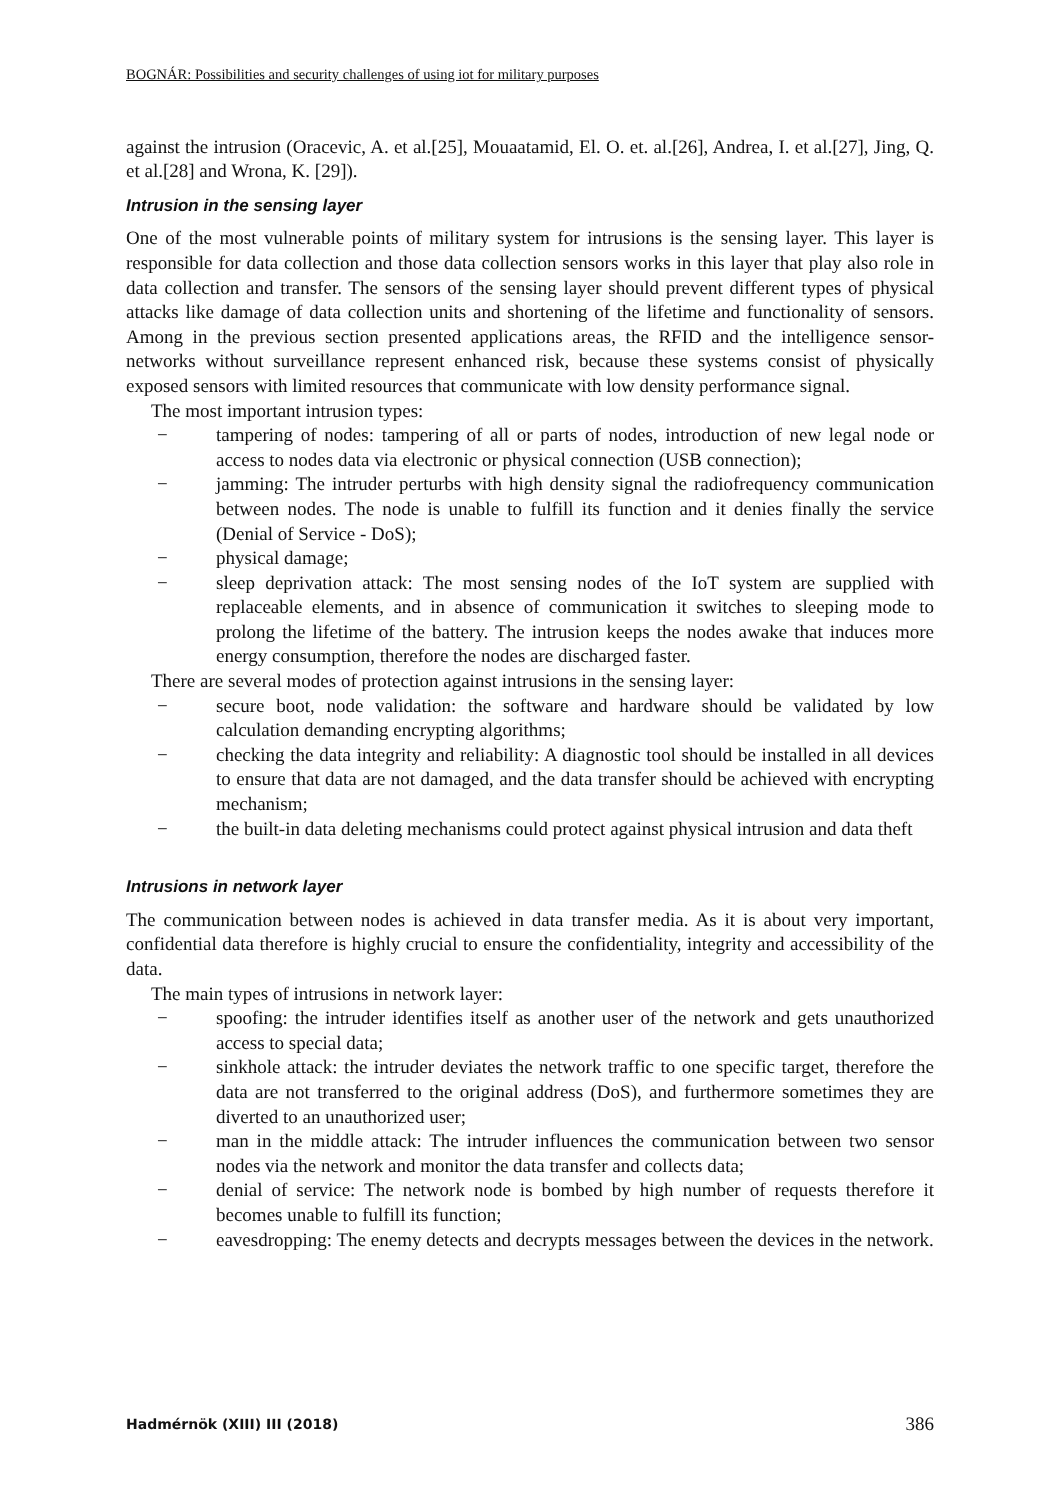BOGNÁR: Possibilities and security challenges of using iot for military purposes
against the intrusion (Oracevic, A. et al.[25], Mouaatamid, El. O. et. al.[26], Andrea, I. et al.[27], Jing, Q. et al.[28] and Wrona, K. [29]).
Intrusion in the sensing layer
One of the most vulnerable points of military system for intrusions is the sensing layer. This layer is responsible for data collection and those data collection sensors works in this layer that play also role in data collection and transfer. The sensors of the sensing layer should prevent different types of physical attacks like damage of data collection units and shortening of the lifetime and functionality of sensors. Among in the previous section presented applications areas, the RFID and the intelligence sensor-networks without surveillance represent enhanced risk, because these systems consist of physically exposed sensors with limited resources that communicate with low density performance signal.
The most important intrusion types:
− tampering of nodes: tampering of all or parts of nodes, introduction of new legal node or access to nodes data via electronic or physical connection (USB connection);
− jamming: The intruder perturbs with high density signal the radiofrequency communication between nodes. The node is unable to fulfill its function and it denies finally the service (Denial of Service - DoS);
− physical damage;
− sleep deprivation attack: The most sensing nodes of the IoT system are supplied with replaceable elements, and in absence of communication it switches to sleeping mode to prolong the lifetime of the battery. The intrusion keeps the nodes awake that induces more energy consumption, therefore the nodes are discharged faster.
There are several modes of protection against intrusions in the sensing layer:
− secure boot, node validation: the software and hardware should be validated by low calculation demanding encrypting algorithms;
− checking the data integrity and reliability: A diagnostic tool should be installed in all devices to ensure that data are not damaged, and the data transfer should be achieved with encrypting mechanism;
− the built-in data deleting mechanisms could protect against physical intrusion and data theft
Intrusions in network layer
The communication between nodes is achieved in data transfer media. As it is about very important, confidential data therefore is highly crucial to ensure the confidentiality, integrity and accessibility of the data.
The main types of intrusions in network layer:
− spoofing: the intruder identifies itself as another user of the network and gets unauthorized access to special data;
− sinkhole attack: the intruder deviates the network traffic to one specific target, therefore the data are not transferred to the original address (DoS), and furthermore sometimes they are diverted to an unauthorized user;
− man in the middle attack: The intruder influences the communication between two sensor nodes via the network and monitor the data transfer and collects data;
− denial of service: The network node is bombed by high number of requests therefore it becomes unable to fulfill its function;
− eavesdropping: The enemy detects and decrypts messages between the devices in the network.
Hadmérnök (XIII) III (2018) 386